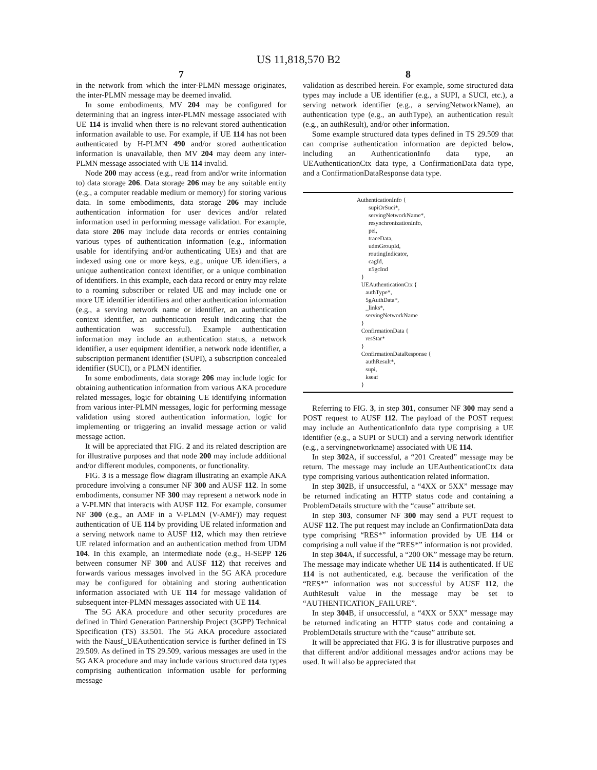US 11,818,570 B2
7
in the network from which the inter-PLMN message originates, the inter-PLMN message may be deemed invalid.
In some embodiments, MV 204 may be configured for determining that an ingress inter-PLMN message associated with UE 114 is invalid when there is no relevant stored authentication information available to use. For example, if UE 114 has not been authenticated by H-PLMN 490 and/or stored authentication information is unavailable, then MV 204 may deem any inter-PLMN message associated with UE 114 invalid.
Node 200 may access (e.g., read from and/or write information to) data storage 206. Data storage 206 may be any suitable entity (e.g., a computer readable medium or memory) for storing various data. In some embodiments, data storage 206 may include authentication information for user devices and/or related information used in performing message validation. For example, data store 206 may include data records or entries containing various types of authentication information (e.g., information usable for identifying and/or authenticating UEs) and that are indexed using one or more keys, e.g., unique UE identifiers, a unique authentication context identifier, or a unique combination of identifiers. In this example, each data record or entry may relate to a roaming subscriber or related UE and may include one or more UE identifier identifiers and other authentication information (e.g., a serving network name or identifier, an authentication context identifier, an authentication result indicating that the authentication was successful). Example authentication information may include an authentication status, a network identifier, a user equipment identifier, a network node identifier, a subscription permanent identifier (SUPI), a subscription concealed identifier (SUCI), or a PLMN identifier.
In some embodiments, data storage 206 may include logic for obtaining authentication information from various AKA procedure related messages, logic for obtaining UE identifying information from various inter-PLMN messages, logic for performing message validation using stored authentication information, logic for implementing or triggering an invalid message action or valid message action.
It will be appreciated that FIG. 2 and its related description are for illustrative purposes and that node 200 may include additional and/or different modules, components, or functionality.
FIG. 3 is a message flow diagram illustrating an example AKA procedure involving a consumer NF 300 and AUSF 112. In some embodiments, consumer NF 300 may represent a network node in a V-PLMN that interacts with AUSF 112. For example, consumer NF 300 (e.g., an AMF in a V-PLMN (V-AMF)) may request authentication of UE 114 by providing UE related information and a serving network name to AUSF 112, which may then retrieve UE related information and an authentication method from UDM 104. In this example, an intermediate node (e.g., H-SEPP 126 between consumer NF 300 and AUSF 112) that receives and forwards various messages involved in the 5G AKA procedure may be configured for obtaining and storing authentication information associated with UE 114 for message validation of subsequent inter-PLMN messages associated with UE 114.
The 5G AKA procedure and other security procedures are defined in Third Generation Partnership Project (3GPP) Technical Specification (TS) 33.501. The 5G AKA procedure associated with the Nausf_UEAuthentication service is further defined in TS 29.509. As defined in TS 29.509, various messages are used in the 5G AKA procedure and may include various structured data types comprising authentication information usable for performing message
8
validation as described herein. For example, some structured data types may include a UE identifier (e.g., a SUPI, a SUCI, etc.), a serving network identifier (e.g., a servingNetworkName), an authentication type (e.g., an authType), an authentication result (e.g., an authResult), and/or other information.
Some example structured data types defined in TS 29.509 that can comprise authentication information are depicted below, including an AuthenticationInfo data type, an UEAuthenticationCtx data type, a ConfirmationData data type, and a ConfirmationDataResponse data type.
AuthenticationInfo { supiOrSuci*, servingNetworkName*, resynchronizationInfo, pei, traceData, udmGroupId, routingIndicator, cagId, n5gcInd } UEAuthenticationCtx { authType*, 5gAuthData*, _links*, servingNetworkName } ConfirmationData { resStar* } ConfirmationDataResponse { authResult*, supi, kseaf }
Referring to FIG. 3, in step 301, consumer NF 300 may send a POST request to AUSF 112. The payload of the POST request may include an AuthenticationInfo data type comprising a UE identifier (e.g., a SUPI or SUCI) and a serving network identifier (e.g., a servingnetworkname) associated with UE 114.
In step 302 A, if successful, a “201 Created” message may be return. The message may include an UEAuthenticationCtx data type comprising various authentication related information.
In step 302 B, if unsuccessful, a “4XX or 5XX” message may be returned indicating an HTTP status code and containing a ProblemDetails structure with the “cause” attribute set.
In step 303, consumer NF 300 may send a PUT request to AUSF 112. The put request may include an ConfirmationData data type comprising “RES*” information provided by UE 114 or comprising a null value if the “RES*” information is not provided.
In step 304 A, if successful, a “200 OK” message may be return. The message may indicate whether UE 114 is authenticated. If UE 114 is not authenticated, e.g. because the verification of the “RES*” information was not successful by AUSF 112, the AuthResult value in the message may be set to “AUTHENTICATION_FAILURE”.
In step 304 B, if unsuccessful, a “4XX or 5XX” message may be returned indicating an HTTP status code and containing a ProblemDetails structure with the “cause” attribute set.
It will be appreciated that FIG. 3 is for illustrative purposes and that different and/or additional messages and/or actions may be used. It will also be appreciated that